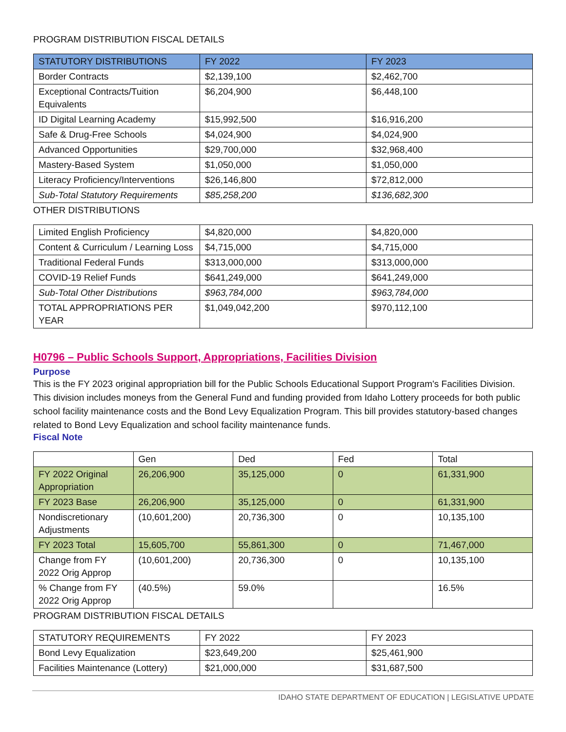PROGRAM DISTRIBUTION FISCAL DETAILS
| STATUTORY DISTRIBUTIONS | FY 2022 | FY 2023 |
| --- | --- | --- |
| Border Contracts | $2,139,100 | $2,462,700 |
| Exceptional Contracts/Tuition Equivalents | $6,204,900 | $6,448,100 |
| ID Digital Learning Academy | $15,992,500 | $16,916,200 |
| Safe & Drug-Free Schools | $4,024,900 | $4,024,900 |
| Advanced Opportunities | $29,700,000 | $32,968,400 |
| Mastery-Based System | $1,050,000 | $1,050,000 |
| Literacy Proficiency/Interventions | $26,146,800 | $72,812,000 |
| Sub-Total Statutory Requirements | $85,258,200 | $136,682,300 |
OTHER DISTRIBUTIONS
| Limited English Proficiency | $4,820,000 | $4,820,000 |
| Content & Curriculum / Learning Loss | $4,715,000 | $4,715,000 |
| Traditional Federal Funds | $313,000,000 | $313,000,000 |
| COVID-19 Relief Funds | $641,249,000 | $641,249,000 |
| Sub-Total Other Distributions | $963,784,000 | $963,784,000 |
| TOTAL APPROPRIATIONS PER YEAR | $1,049,042,200 | $970,112,100 |
H0796 – Public Schools Support, Appropriations, Facilities Division
Purpose
This is the FY 2023 original appropriation bill for the Public Schools Educational Support Program's Facilities Division. This division includes moneys from the General Fund and funding provided from Idaho Lottery proceeds for both public school facility maintenance costs and the Bond Levy Equalization Program. This bill provides statutory-based changes related to Bond Levy Equalization and school facility maintenance funds.
Fiscal Note
| | Gen | Ded | Fed | Total |
| FY 2022 Original Appropriation | 26,206,900 | 35,125,000 | 0 | 61,331,900 |
| FY 2023 Base | 26,206,900 | 35,125,000 | 0 | 61,331,900 |
| Nondiscretionary Adjustments | (10,601,200) | 20,736,300 | 0 | 10,135,100 |
| FY 2023 Total | 15,605,700 | 55,861,300 | 0 | 71,467,000 |
| Change from FY 2022 Orig Approp | (10,601,200) | 20,736,300 | 0 | 10,135,100 |
| % Change from FY 2022 Orig Approp | (40.5%) | 59.0% | | 16.5% |
PROGRAM DISTRIBUTION FISCAL DETAILS
| STATUTORY REQUIREMENTS | FY 2022 | FY 2023 |
| Bond Levy Equalization | $23,649,200 | $25,461,900 |
| Facilities Maintenance (Lottery) | $21,000,000 | $31,687,500 |
IDAHO STATE DEPARTMENT OF EDUCATION | LEGISLATIVE UPDATE